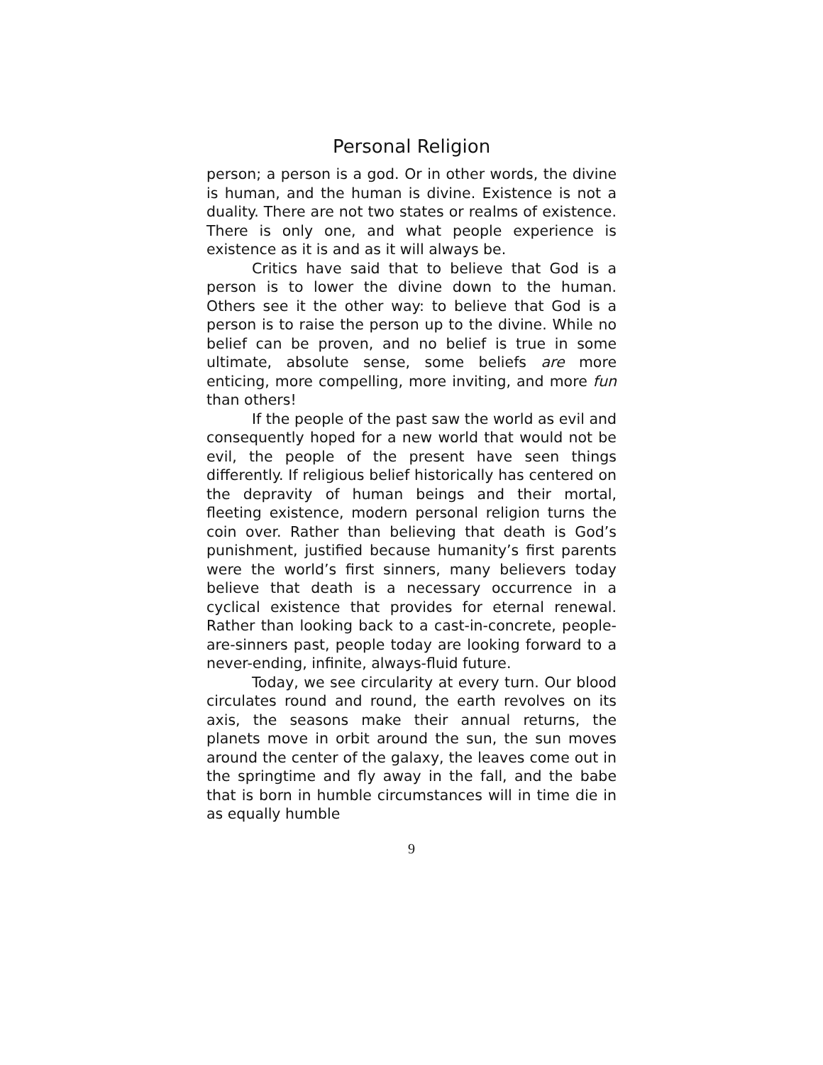Personal Religion
person; a person is a god. Or in other words, the divine is human, and the human is divine. Existence is not a duality. There are not two states or realms of existence. There is only one, and what people experience is existence as it is and as it will always be.
Critics have said that to believe that God is a person is to lower the divine down to the human. Others see it the other way: to believe that God is a person is to raise the person up to the divine. While no belief can be proven, and no belief is true in some ultimate, absolute sense, some beliefs are more enticing, more compelling, more inviting, and more fun than others!
If the people of the past saw the world as evil and consequently hoped for a new world that would not be evil, the people of the present have seen things differently. If religious belief historically has centered on the depravity of human beings and their mortal, fleeting existence, modern personal religion turns the coin over. Rather than believing that death is God’s punishment, justified because humanity’s first parents were the world’s first sinners, many believers today believe that death is a necessary occurrence in a cyclical existence that provides for eternal renewal. Rather than looking back to a cast-in-concrete, people-are-sinners past, people today are looking forward to a never-ending, infinite, always-fluid future.
Today, we see circularity at every turn. Our blood circulates round and round, the earth revolves on its axis, the seasons make their annual returns, the planets move in orbit around the sun, the sun moves around the center of the galaxy, the leaves come out in the springtime and fly away in the fall, and the babe that is born in humble circumstances will in time die in as equally humble
9